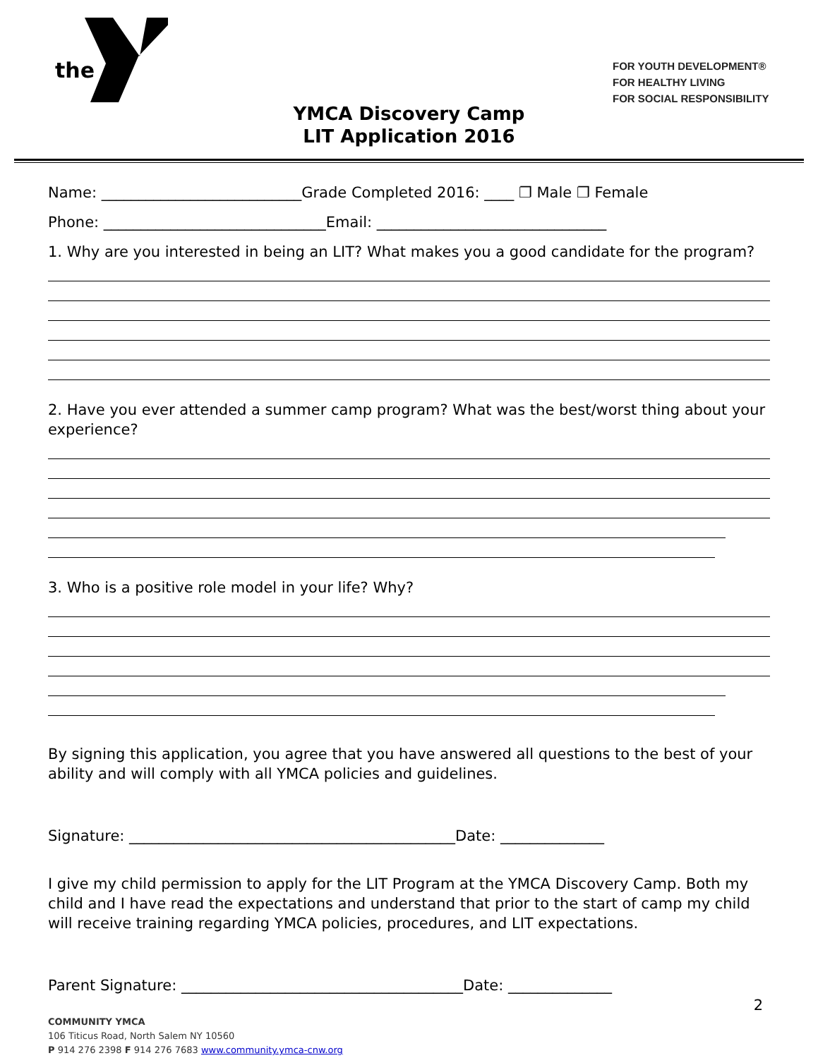the
™
FOR YOUTH DEVELOPMENT®
FOR HEALTHY LIVING
FOR SOCIAL RESPONSIBILITY
YMCA Discovery Camp
LIT Application 2016
Name: ___________________________Grade Completed 2016: ____ ❐ Male ❐ Female
Phone: ______________________________Email: _______________________________
1. Why are you interested in being an LIT? What makes you a good candidate for the program?
2. Have you ever attended a summer camp program? What was the best/worst thing about your experience?
3. Who is a positive role model in your life? Why?
By signing this application, you agree that you have answered all questions to the best of your ability and will comply with all YMCA policies and guidelines.
Signature: ____________________________________________Date: ______________
I give my child permission to apply for the LIT Program at the YMCA Discovery Camp. Both my child and I have read the expectations and understand that prior to the start of camp my child will receive training regarding YMCA policies, procedures, and LIT expectations.
Parent Signature: ______________________________________Date: ______________
2
COMMUNITY YMCA
106 Titicus Road, North Salem NY 10560
P 914 276 2398 F 914 276 7683 www.community.ymca-cnw.org